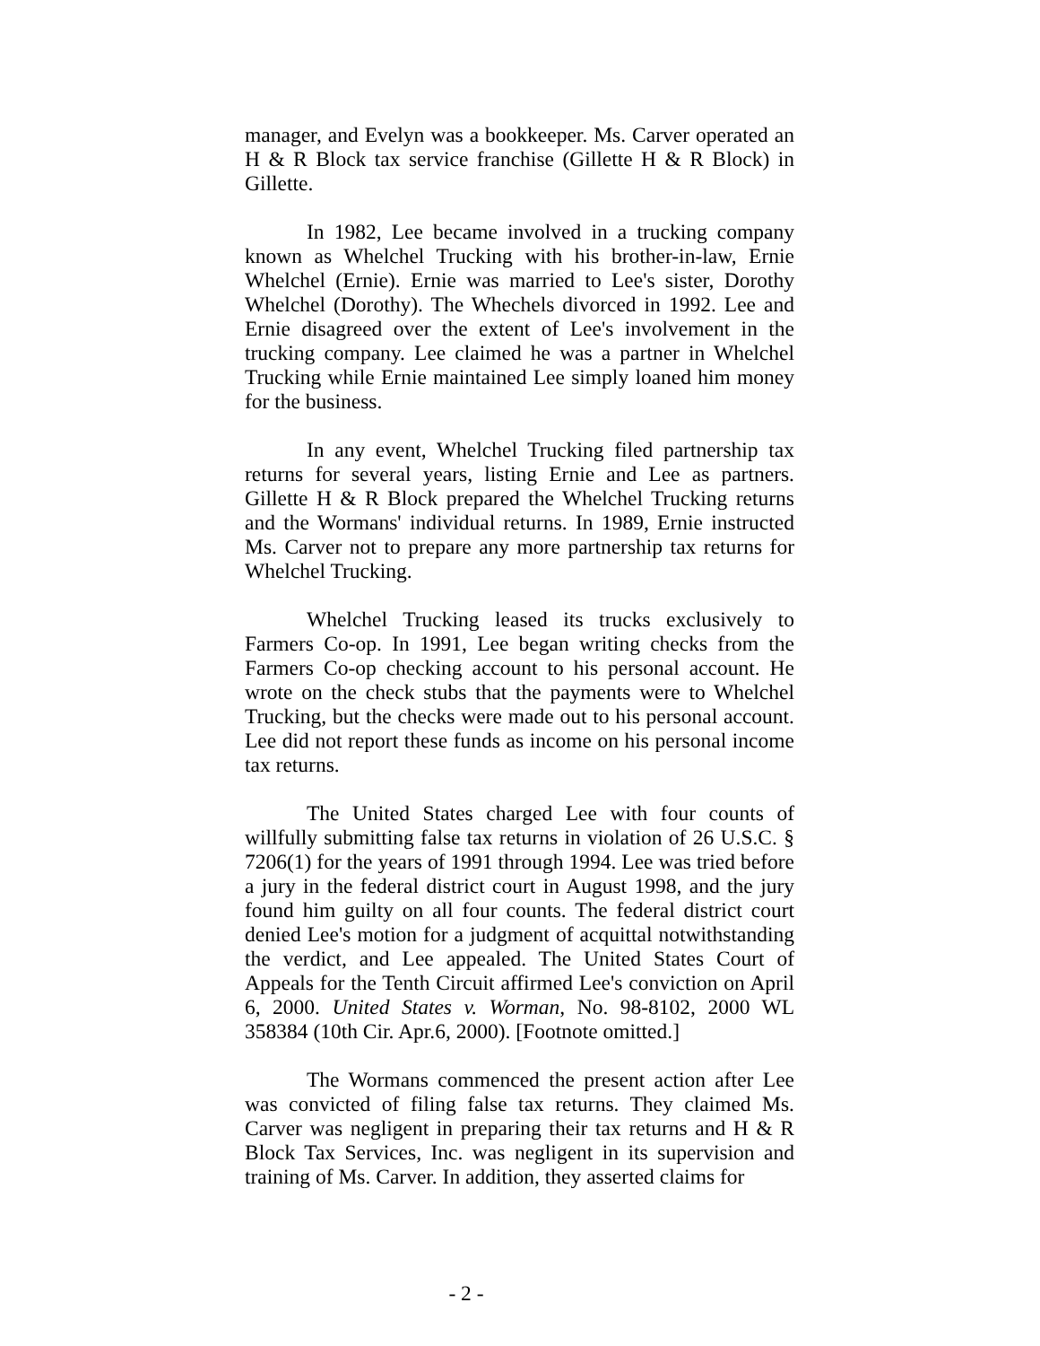manager, and Evelyn was a bookkeeper. Ms. Carver operated an H & R Block tax service franchise (Gillette H & R Block) in Gillette.
In 1982, Lee became involved in a trucking company known as Whelchel Trucking with his brother-in-law, Ernie Whelchel (Ernie). Ernie was married to Lee's sister, Dorothy Whelchel (Dorothy). The Whechels divorced in 1992. Lee and Ernie disagreed over the extent of Lee's involvement in the trucking company. Lee claimed he was a partner in Whelchel Trucking while Ernie maintained Lee simply loaned him money for the business.
In any event, Whelchel Trucking filed partnership tax returns for several years, listing Ernie and Lee as partners. Gillette H & R Block prepared the Whelchel Trucking returns and the Wormans' individual returns. In 1989, Ernie instructed Ms. Carver not to prepare any more partnership tax returns for Whelchel Trucking.
Whelchel Trucking leased its trucks exclusively to Farmers Co-op. In 1991, Lee began writing checks from the Farmers Co-op checking account to his personal account. He wrote on the check stubs that the payments were to Whelchel Trucking, but the checks were made out to his personal account. Lee did not report these funds as income on his personal income tax returns.
The United States charged Lee with four counts of willfully submitting false tax returns in violation of 26 U.S.C. § 7206(1) for the years of 1991 through 1994. Lee was tried before a jury in the federal district court in August 1998, and the jury found him guilty on all four counts. The federal district court denied Lee's motion for a judgment of acquittal notwithstanding the verdict, and Lee appealed. The United States Court of Appeals for the Tenth Circuit affirmed Lee's conviction on April 6, 2000. United States v. Worman, No. 98-8102, 2000 WL 358384 (10th Cir. Apr.6, 2000). [Footnote omitted.]
The Wormans commenced the present action after Lee was convicted of filing false tax returns. They claimed Ms. Carver was negligent in preparing their tax returns and H & R Block Tax Services, Inc. was negligent in its supervision and training of Ms. Carver. In addition, they asserted claims for
- 2 -